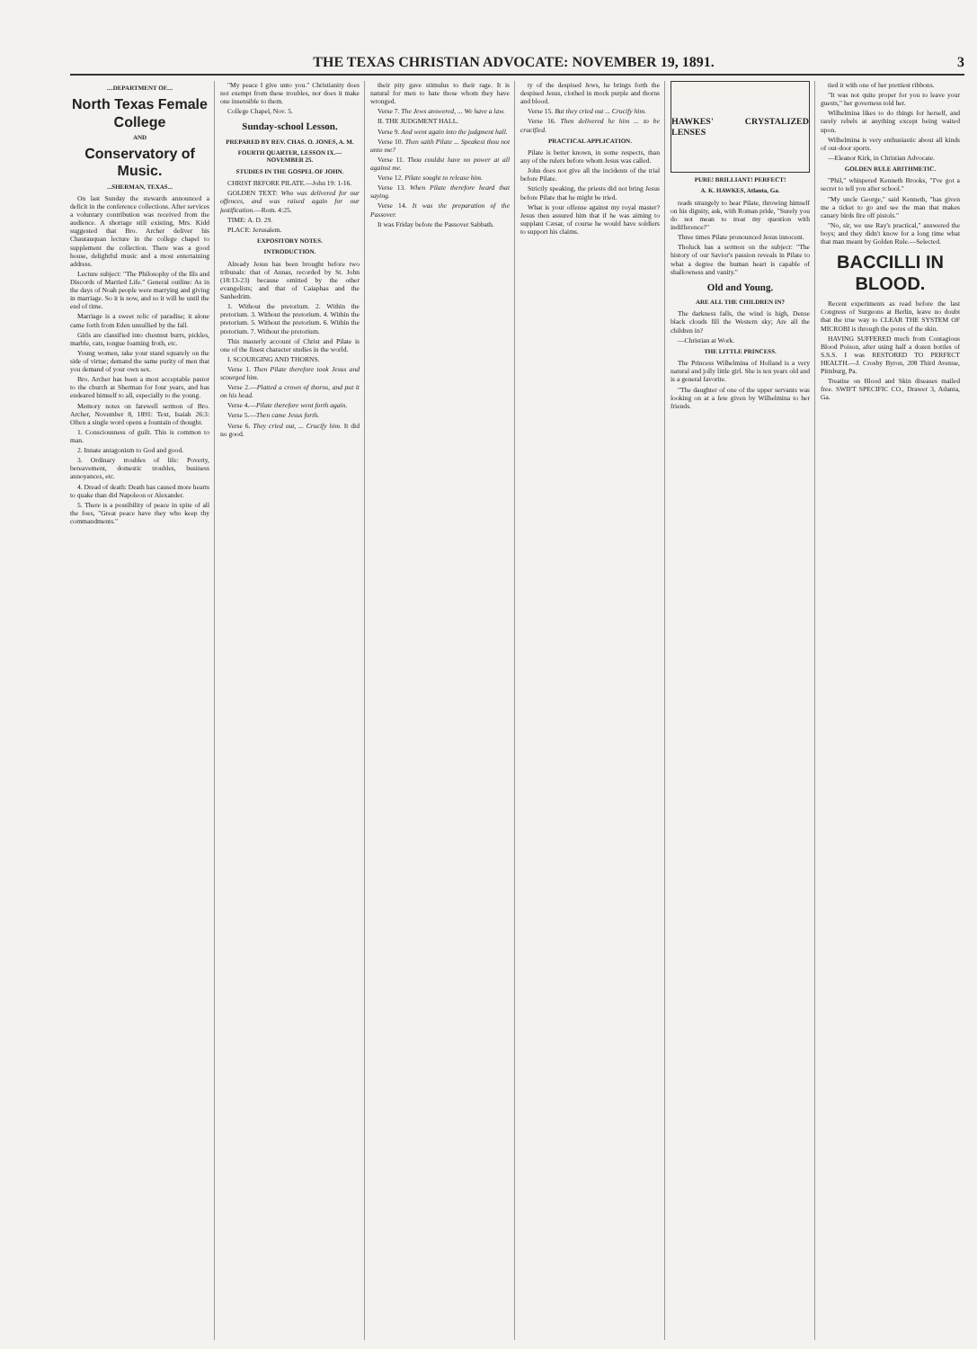THE TEXAS CHRISTIAN ADVOCATE: NOVEMBER 19, 1891. 3
....DEPARTMENT OF....
North Texas Female College
AND
Conservatory of Music.
...SHERMAN, TEXAS...
On last Sunday the stewards announced a deficit in the conference collections. After services a voluntary contribution was received from the audience. A shortage still existing, Mrs. Kidd suggested that Bro. Archer deliver his Chautauquan lecture in the college chapel to supplement the collection. There was a good house, delightful music and a most entertaining address.
Lecture subject: "The Philosophy of the Ills and Discords of Married Life." General outline: As in the days of Noah people were marrying and giving in marriage. So it is now, and so it will be until the end of time.
Marriage is a sweet relic of paradise; it alone came forth from Eden unsullied by the fall.
Girls are classified into chestnut burrs, pickles, marble, cats, tongue foaming froth, etc.
Young women, take your stand squarely on the side of virtue; demand the same purity of men that you demand of your own sex.
Bro. Archer has been a most acceptable pastor to the church at Sherman for four years, and has endeared himself to all, especially to the young.
Memory notes on farewell sermon of Bro. Archer, November 8, 1891: Text, Isaiah 26:3: Often a single word opens a fountain of thought.
1. Consciousness of guilt. This is common to man.
2. Innate antagonism to God and good.
3. Ordinary troubles of life: Poverty, bereavement, domestic troubles, business annoyances, etc.
4. Dread of death: Death has caused more hearts to quake than did Napoleon or Alexander.
5. There is a possibility of peace in spite of all the foes, "Great peace have they who keep thy commandments."
"My peace I give unto you." Christianity does not exempt from these troubles, nor does it make one insensible to them.
College Chapel, Nov. 5.
Sunday-school Lesson.
PREPARED BY REV. CHAS. O. JONES, A. M.
FOURTH QUARTER, LESSON IX.—NOVEMBER 25.
STUDIES IN THE GOSPEL OF JOHN.
CHRIST BEFORE PILATE.—John 19: 1-16.
GOLDEN TEXT: Who was delivered for our offences, and was raised again for our justification.—Rom. 4:25.
TIME: A. D. 29.
PLACE: Jerusalem.
EXPOSITORY NOTES.
INTRODUCTION.
Already Jesus has been brought before two tribunals: that of Annas, recorded by St. John (18:13-23) because omitted by the other evangelists; and that of Caiaphas and the Sanhedrim.
1. Without the pretorium. 2. Within the pretorium. 3. Without the pretorium. 4. Within the pretorium. 5. Without the pretorium. 6. Within the pretorium. 7. Without the pretorium.
This masterly account of Christ and Pilate is one of the finest character studies in the world.
I. SCOURGING AND THORNS.
Verse 1. Then Pilate therefore took Jesus and scourged him.
Verse 2.—Platted a crown of thorns, and put it on his head.
Verse 4.—Pilate therefore went forth again.
Verse 5.—Then came Jesus forth.
Verse 6. They cried out, ... Crucify him. It did no good.
their pity gave stimulus to their rage. It is natural for men to hate those whom they have wronged.
Verse 7. The Jews answered, ... We have a law.
II. THE JUDGMENT HALL.
Verse 9. And went again into the judgment hall.
Verse 10. Then saith Pilate ... Speakest thou not unto me?
Verse 11. Thou couldst have no power at all against me.
Verse 12. Pilate sought to release him.
Verse 13. When Pilate therefore heard that saying.
Verse 14. It was the preparation of the Passover.
It was Friday before the Passover Sabbath.
ty of the despised Jews, he brings forth the despised Jesus, clothed in mock purple and thorns and blood.
Verse 15. But they cried out ... Crucify him.
Verse 16. Then delivered he him ... to be crucified.
PRACTICAL APPLICATION.
Pilate is better known, in some respects, than any of the rulers before whom Jesus was called.
John does not give all the incidents of the trial before Pilate.
Strictly speaking, the priests did not bring Jesus before Pilate that he might be tried.
What is your offense against my royal master? Jesus then assured him that if he was aiming to supplant Cæsar, of course he would have soldiers to support his claims.
HAWKES' CRYSTALIZED LENSES
PURE! BRILLIANT! PERFECT!
A. K. HAWKES, Atlanta, Ga.
reads strangely to hear Pilate, throwing himself on his dignity, ask, with Roman pride, "Surely you do not mean to treat my question with indifference?"
Three times Pilate pronounced Jesus innocent.
Tholuck has a sermon on the subject: "The history of our Savior's passion reveals in Pilate to what a degree the human heart is capable of shallowness and vanity."
Old and Young.
ARE ALL THE CHILDREN IN?
The darkness falls, the wind is high, Dense black clouds fill the Western sky; Are all the children in?
—Christian at Work.
THE LITTLE PRINCESS.
The Princess Wilhelmina of Holland is a very natural and jolly little girl. She is ten years old and is a general favorite.
"The daughter of one of the upper servants was looking on at a fete given by Wilhelmina to her friends.
tied it with one of her prettiest ribbons.
"It was not quite proper for you to leave your guests," her governess told her.
Wilhelmina likes to do things for herself, and rarely rebels at anything except being waited upon.
Wilhelmina is very enthusiastic about all kinds of out-door sports.
—Eleanor Kirk, in Christian Advocate.
GOLDEN RULE ARITHMETIC.
"Phil," whispered Kenneth Brooks, "I've got a secret to tell you after school."
"My uncle George," said Kenneth, "has given me a ticket to go and see the man that makes canary birds fire off pistols."
"No, sir, we use Ray's practical," answered the boys; and they didn't know for a long time what that man meant by Golden Rule.—Selected.
BACCILLI IN BLOOD.
Recent experiments as read before the last Congress of Surgeons at Berlin, leave no doubt that the true way to CLEAR THE SYSTEM OF MICROBI is through the pores of the skin.
HAVING SUFFERED much from Contagious Blood Poison, after using half a dozen bottles of S.S.S. I was RESTORED TO PERFECT HEALTH.—J. Crosby Byron, 208 Third Avenue, Pittsburg, Pa.
Treatise on Blood and Skin diseases mailed free. SWIFT SPECIFIC CO., Drawer 3, Atlanta, Ga.